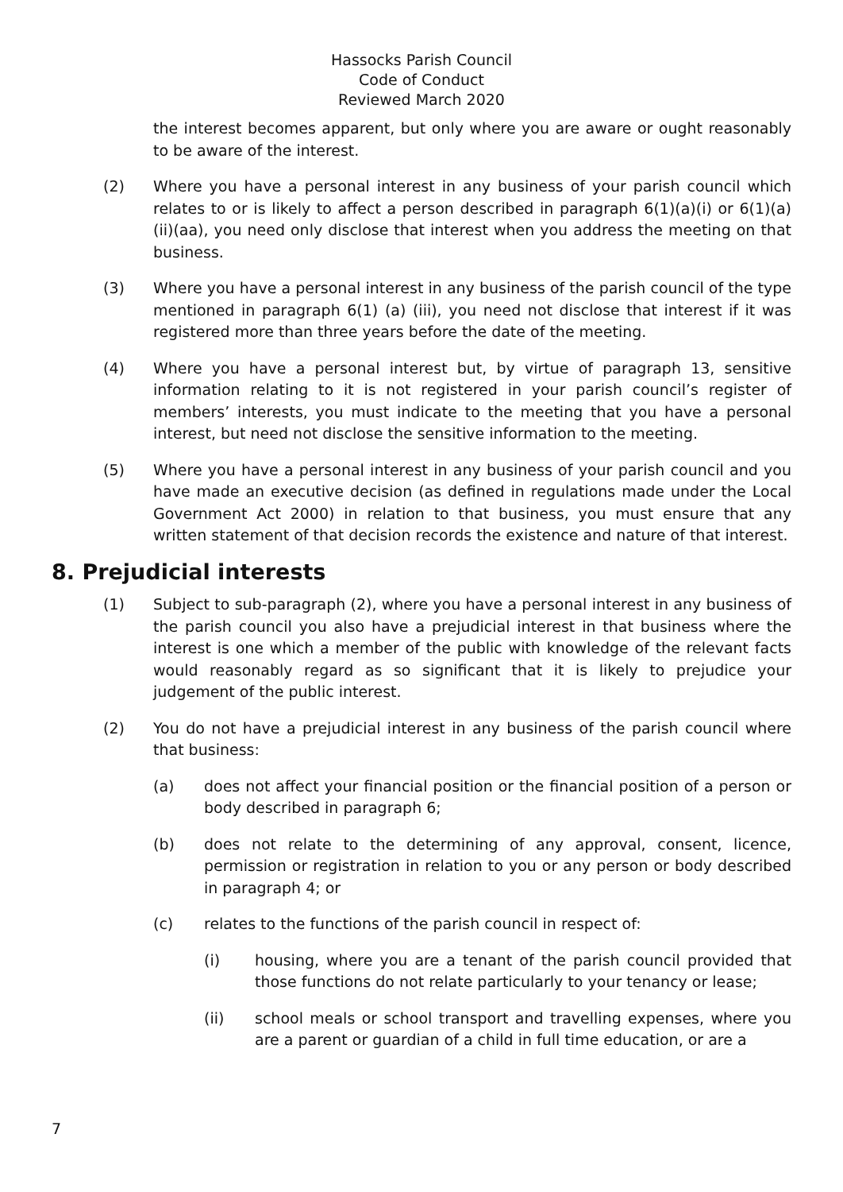Hassocks Parish Council
Code of Conduct
Reviewed March 2020
the interest becomes apparent, but only where you are aware or ought reasonably to be aware of the interest.
(2) Where you have a personal interest in any business of your parish council which relates to or is likely to affect a person described in paragraph 6(1)(a)(i) or 6(1)(a)(ii)(aa), you need only disclose that interest when you address the meeting on that business.
(3) Where you have a personal interest in any business of the parish council of the type mentioned in paragraph 6(1) (a) (iii), you need not disclose that interest if it was registered more than three years before the date of the meeting.
(4) Where you have a personal interest but, by virtue of paragraph 13, sensitive information relating to it is not registered in your parish council’s register of members’ interests, you must indicate to the meeting that you have a personal interest, but need not disclose the sensitive information to the meeting.
(5) Where you have a personal interest in any business of your parish council and you have made an executive decision (as defined in regulations made under the Local Government Act 2000) in relation to that business, you must ensure that any written statement of that decision records the existence and nature of that interest.
8. Prejudicial interests
(1) Subject to sub-paragraph (2), where you have a personal interest in any business of the parish council you also have a prejudicial interest in that business where the interest is one which a member of the public with knowledge of the relevant facts would reasonably regard as so significant that it is likely to prejudice your judgement of the public interest.
(2) You do not have a prejudicial interest in any business of the parish council where that business:
(a) does not affect your financial position or the financial position of a person or body described in paragraph 6;
(b) does not relate to the determining of any approval, consent, licence, permission or registration in relation to you or any person or body described in paragraph 4; or
(c) relates to the functions of the parish council in respect of:
(i) housing, where you are a tenant of the parish council provided that those functions do not relate particularly to your tenancy or lease;
(ii) school meals or school transport and travelling expenses, where you are a parent or guardian of a child in full time education, or are a
7